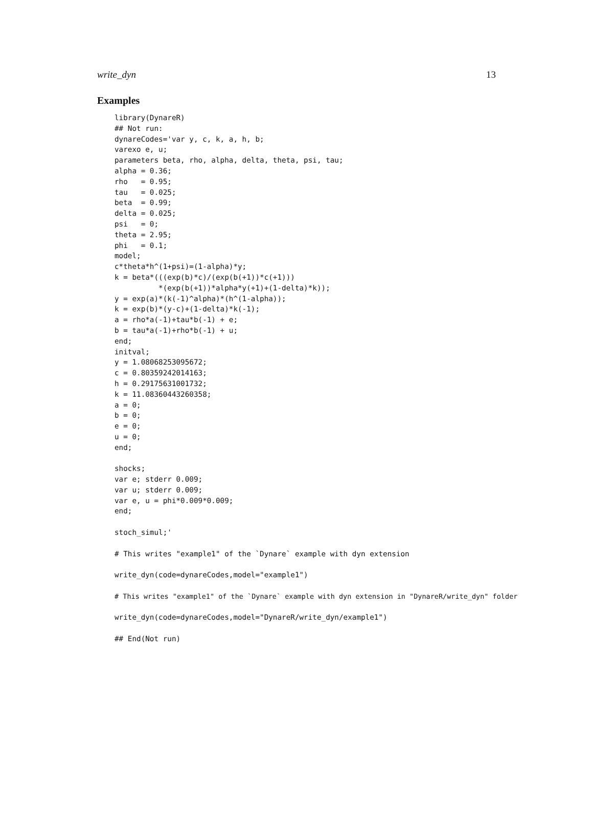write_dyn 13
Examples
library(DynareR)
## Not run:
dynareCodes='var y, c, k, a, h, b;
varexo e, u;
parameters beta, rho, alpha, delta, theta, psi, tau;
alpha = 0.36;
rho   = 0.95;
tau   = 0.025;
beta  = 0.99;
delta = 0.025;
psi   = 0;
theta = 2.95;
phi   = 0.1;
model;
c*theta*h^(1+psi)=(1-alpha)*y;
k = beta*(((exp(b)*c)/(exp(b(+1))*c(+1)))
          *(exp(b(+1))*alpha*y(+1)+(1-delta)*k));
y = exp(a)*(k(-1)^alpha)*(h^(1-alpha));
k = exp(b)*(y-c)+(1-delta)*k(-1);
a = rho*a(-1)+tau*b(-1) + e;
b = tau*a(-1)+rho*b(-1) + u;
end;
initval;
y = 1.08068253095672;
c = 0.80359242014163;
h = 0.29175631001732;
k = 11.08360443260358;
a = 0;
b = 0;
e = 0;
u = 0;
end;

shocks;
var e; stderr 0.009;
var u; stderr 0.009;
var e, u = phi*0.009*0.009;
end;

stoch_simul;'

# This writes "example1" of the `Dynare` example with dyn extension

write_dyn(code=dynareCodes,model="example1")

# This writes "example1" of the `Dynare` example with dyn extension in "DynareR/write_dyn" folder

write_dyn(code=dynareCodes,model="DynareR/write_dyn/example1")

## End(Not run)